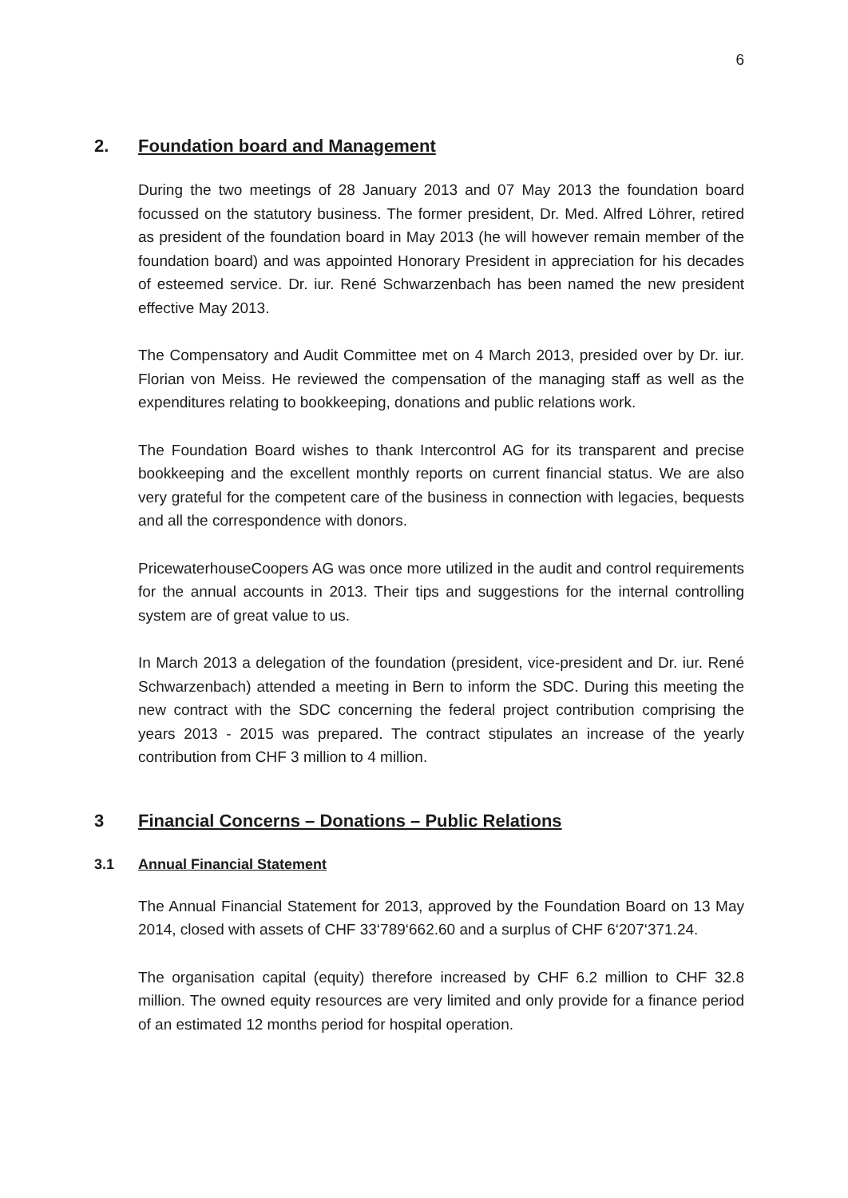6
2. Foundation board and Management
During the two meetings of 28 January 2013 and 07 May 2013 the foundation board focussed on the statutory business. The former president, Dr. Med. Alfred Löhrer, retired as president of the foundation board in May 2013 (he will however remain member of the foundation board) and was appointed Honorary President in appreciation for his decades of esteemed service. Dr. iur. René Schwarzenbach has been named the new president effective May 2013.
The Compensatory and Audit Committee met on 4 March 2013, presided over by Dr. iur. Florian von Meiss. He reviewed the compensation of the managing staff as well as the expenditures relating to bookkeeping, donations and public relations work.
The Foundation Board wishes to thank Intercontrol AG for its transparent and precise bookkeeping and the excellent monthly reports on current financial status. We are also very grateful for the competent care of the business in connection with legacies, bequests and all the correspondence with donors.
PricewaterhouseCoopers AG was once more utilized in the audit and control requirements for the annual accounts in 2013. Their tips and suggestions for the internal controlling system are of great value to us.
In March 2013 a delegation of the foundation (president, vice-president and Dr. iur. René Schwarzenbach) attended a meeting in Bern to inform the SDC. During this meeting the new contract with the SDC concerning the federal project contribution comprising the years 2013 - 2015 was prepared. The contract stipulates an increase of the yearly contribution from CHF 3 million to 4 million.
3 Financial Concerns – Donations – Public Relations
3.1 Annual Financial Statement
The Annual Financial Statement for 2013, approved by the Foundation Board on 13 May 2014, closed with assets of CHF 33‘789‘662.60 and a surplus of CHF 6‘207‘371.24.
The organisation capital (equity) therefore increased by CHF 6.2 million to CHF 32.8 million. The owned equity resources are very limited and only provide for a finance period of an estimated 12 months period for hospital operation.